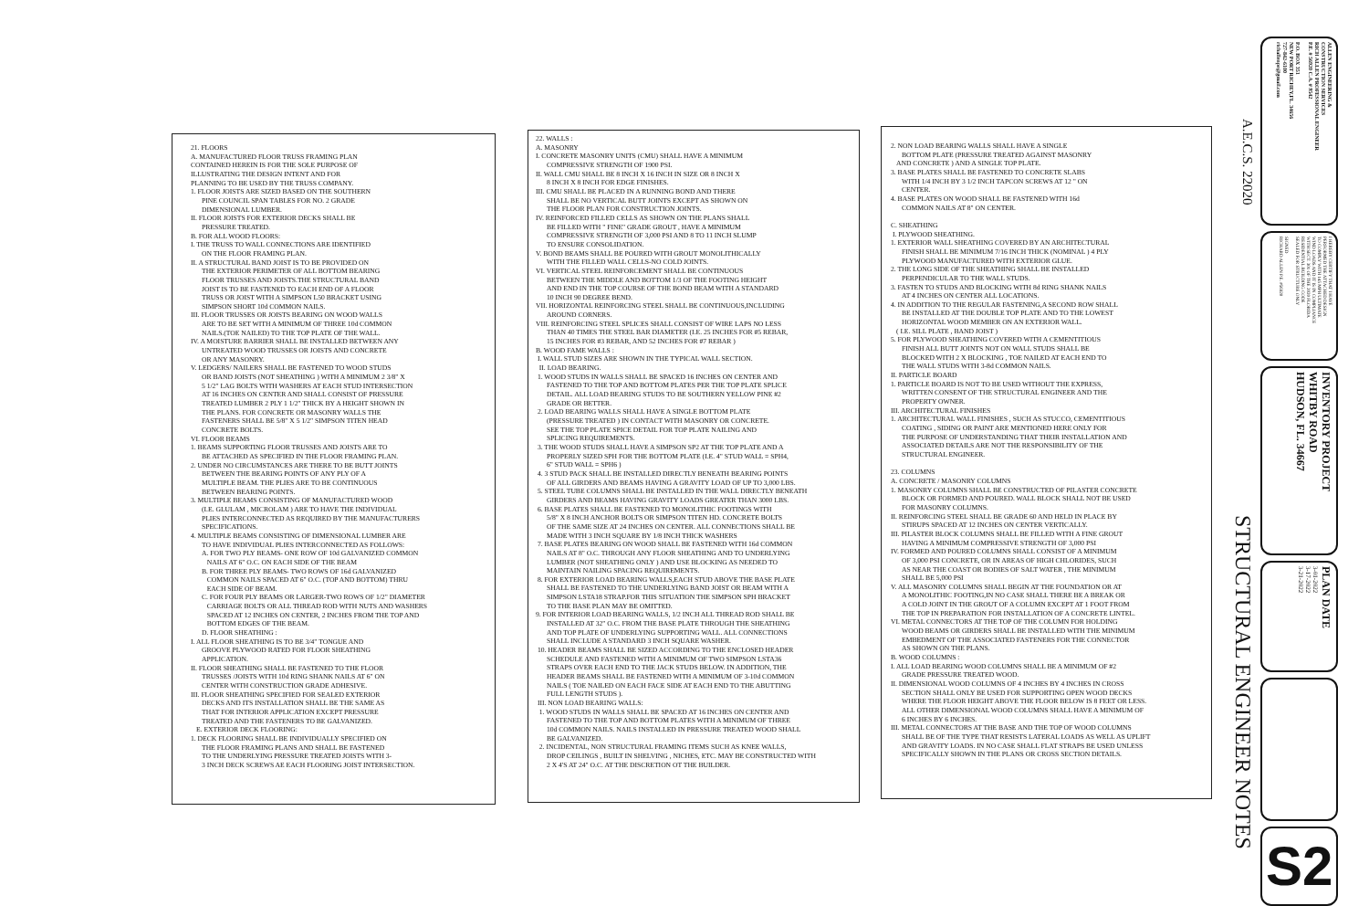21. FLOORS
A. MANUFACTURED FLOOR TRUSS FRAMING PLAN
CONTAINED HEREIN IS FOR THE SOLE PURPOSE OF
ILLUSTRATING THE DESIGN INTENT AND FOR
PLANNING TO BE USED BY THE TRUSS COMPANY.
1. FLOOR JOISTS ARE SIZED BASED ON THE SOUTHERN
PINE COUNCIL SPAN TABLES FOR NO. 2 GRADE
DIMENSIONAL LUMBER.
II. FLOOR JOISTS FOR EXTERIOR DECKS SHALL BE
PRESSURE TREATED.
B. FOR ALL WOOD FLOORS:
I. THE TRUSS TO WALL CONNECTIONS ARE IDENTIFIED
ON THE FLOOR FRAMING PLAN.
II. A STRUCTURAL BAND JOIST IS TO BE PROVIDED ON
THE EXTERIOR PERIMETER OF ALL BOTTOM BEARING
FLOOR TRUSSES AND JOISTS.THE STRUCTURAL BAND
JOIST IS TO BE FASTENED TO EACH END OF A FLOOR
TRUSS OR JOIST WITH A SIMPSON L50 BRACKET USING
SIMPSON SHORT 10d COMMON NAILS.
III. FLOOR TRUSSES OR JOISTS BEARING ON WOOD WALLS
ARE TO BE SET WITH A MINIMUM OF THREE 10d COMMON
NAILS.(TOE NAILED) TO THE TOP PLATE OF THE WALL.
IV. A MOISTURE BARRIER SHALL BE INSTALLED BETWEEN ANY
UNTREATED WOOD TRUSSES OR JOISTS AND CONCRETE
OR ANY MASONRY.
V. LEDGERS/ NAILERS SHALL BE FASTENED TO WOOD STUDS
OR BAND JOISTS (NOT SHEATHING ) WITH A MINIMUM 2 3/8" X
5 1/2" LAG BOLTS WITH WASHERS AT EACH STUD INTERSECTION
AT 16 INCHES ON CENTER AND SHALL CONSIST OF PRESSURE
TREATED LUMBER 2 PLY 1 1/2" THICK BY A HEIGHT SHOWN IN
THE PLANS. FOR CONCRETE OR MASONRY WALLS THE
FASTENERS SHALL BE 5/8" X 5 1/2" SIMPSON TITEN HEAD
CONCRETE BOLTS.
VI. FLOOR BEAMS
1. BEAMS SUPPORTING FLOOR TRUSSES AND JOISTS ARE TO
BE ATTACHED AS SPECIFIED IN THE FLOOR FRAMING PLAN.
2. UNDER NO CIRCUMSTANCES ARE THERE TO BE BUTT JOINTS
BETWEEN THE BEARING POINTS OF ANY PLY OF A
MULTIPLE BEAM. THE PLIES ARE TO BE CONTINUOUS
BETWEEN BEARING POINTS.
3. MULTIPLE BEAMS CONSISTING OF MANUFACTURED WOOD
(I.E. GLULAM , MICROLAM ) ARE TO HAVE THE INDIVIDUAL
PLIES INTERCONNECTED AS REQUIRED BY THE MANUFACTURERS
SPECIFICATIONS.
4. MULTIPLE BEAMS CONSISTING OF DIMENSIONAL LUMBER ARE
TO HAVE INDIVIDUAL PLIES INTERCONNECTED AS FOLLOWS:
A. FOR TWO PLY BEAMS- ONE ROW OF 10d GALVANIZED COMMON
NAILS AT 6" O.C. ON EACH SIDE OF THE BEAM
B. FOR THREE PLY BEAMS- TWO ROWS OF 16d GALVANIZED
COMMON NAILS SPACED AT 6" O.C. (TOP AND BOTTOM) THRU
EACH SIDE OF BEAM.
C. FOR FOUR PLY BEAMS OR LARGER-TWO ROWS OF 1/2" DIAMETER
CARRIAGE BOLTS OR ALL THREAD ROD WITH NUTS AND WASHERS
SPACED AT 12 INCHES ON CENTER, 2 INCHES FROM THE TOP AND
BOTTOM EDGES OF THE BEAM.
D. FLOOR SHEATHING :
I. ALL FLOOR SHEATHING IS TO BE 3/4" TONGUE AND
GROOVE PLYWOOD RATED FOR FLOOR SHEATHING
APPLICATION.
II. FLOOR SHEATHING SHALL BE FASTENED TO THE FLOOR
TRUSSES /JOISTS WITH 10d RING SHANK NAILS AT 6" ON
CENTER WITH CONSTRUCTION GRADE ADHESIVE.
III. FLOOR SHEATHING SPECIFIED FOR SEALED EXTERIOR
DECKS AND ITS INSTALLATION SHALL BE THE SAME AS
THAT FOR INTERIOR APPLICATION EXCEPT PRESSURE
TREATED AND THE FASTENERS TO BE GALVANIZED.
E. EXTERIOR DECK FLOORING:
1. DECK FLOORING SHALL BE INDIVIDUALLY SPECIFIED ON
THE FLOOR FRAMING PLANS AND SHALL BE FASTENED
TO THE UNDERLYING PRESSURE TREATED JOISTS WITH 3-
3 INCH DECK SCREWS AE EACH FLOORING JOIST INTERSECTION.
22. WALLS :
A. MASONRY
I. CONCRETE MASONRY UNITS (CMU) SHALL HAVE A MINIMUM
COMPRESSIVE STRENGTH OF 1900 PSI.
II. WALL CMU SHALL BE 8 INCH X 16 INCH IN SIZE OR 8 INCH X
8 INCH X 8 INCH FOR EDGE FINISHES.
III. CMU SHALL BE PLACED IN A RUNNING BOND AND THERE
SHALL BE NO VERTICAL BUTT JOINTS EXCEPT AS SHOWN ON
THE FLOOR PLAN FOR CONSTRUCTION JOINTS.
IV. REINFORCED FILLED CELLS AS SHOWN ON THE PLANS SHALL
BE FILLED WITH " FINE" GRADE GROUT , HAVE A MINIMUM
COMPRESSIVE STRENGTH OF 3,000 PSI AND 8 TO 11 INCH SLUMP
TO ENSURE CONSOLIDATION.
V. BOND BEAMS SHALL BE POURED WITH GROUT MONOLITHICALLY
WITH THE FILLED WALL CELLS-NO COLD JOINTS.
VI. VERTICAL STEEL REINFORCEMENT SHALL BE CONTINUOUS
BETWEEN THE MIDDLE AND BOTTOM 1/3 OF THE FOOTING HEIGHT
AND END IN THE TOP COURSE OF THE BOND BEAM WITH A STANDARD
10 INCH 90 DEGREE BEND.
VII. HORIZONTAL REINFORCING STEEL SHALL BE CONTINUOUS,INCLUDING
AROUND CORNERS.
VIII. REINFORCING STEEL SPLICES SHALL CONSIST OF WIRE LAPS NO LESS
THAN 40 TIMES THE STEEL BAR DIAMETER (I.E. 25 INCHES FOR #5 REBAR,
15 INCHES FOR #3 REBAR, AND 52 INCHES FOR #7 REBAR )
B. WOOD FAME WALLS :
I. WALL STUD SIZES ARE SHOWN IN THE TYPICAL WALL SECTION.
II. LOAD BEARING.
1. WOOD STUDS IN WALLS SHALL BE SPACED 16 INCHES ON CENTER AND
FASTENED TO THE TOP AND BOTTOM PLATES PER THE TOP PLATE SPLICE
DETAIL. ALL LOAD BEARING STUDS TO BE SOUTHERN YELLOW PINE #2
GRADE OR BETTER.
2. LOAD BEARING WALLS SHALL HAVE A SINGLE BOTTOM PLATE
(PRESSURE TREATED ) IN CONTACT WITH MASONRY OR CONCRETE.
SEE THE TOP PLATE SPICE DETAIL FOR TOP PLATE NAILING AND
SPLICING REQUIREMENTS.
3. THE WOOD STUDS SHALL HAVE A SIMPSON SP2 AT THE TOP PLATE AND A
PROPERLY SIZED SPH FOR THE BOTTOM PLATE (I.E. 4" STUD WALL = SPH4,
6" STUD WALL = SPH6 )
4. 3 STUD PACK SHALL BE INSTALLED DIRECTLY BENEATH BEARING POINTS
OF ALL GIRDERS AND BEAMS HAVING A GRAVITY LOAD OF UP TO 3,000 LBS.
5. STEEL TUBE COLUMNS SHALL BE INSTALLED IN THE WALL DIRECTLY BENEATH
GIRDERS AND BEAMS HAVING GRAVITY LOADS GREATER THAN 3000 LBS.
6. BASE PLATES SHALL BE FASTENED TO MONOLITHIC FOOTINGS WITH
5/8" X 8 INCH ANCHOR BOLTS OR SIMPSON TITEN HD. CONCRETE BOLTS
OF THE SAME SIZE AT 24 INCHES ON CENTER. ALL CONNECTIONS SHALL BE
MADE WITH 3 INCH SQUARE BY 1/8 INCH THICK WASHERS
7. BASE PLATES BEARING ON WOOD SHALL BE FASTENED WITH 16d COMMON
NAILS AT 8" O.C. THROUGH ANY FLOOR SHEATHING AND TO UNDERLYING
LUMBER (NOT SHEATHING ONLY ) AND USE BLOCKING AS NEEDED TO
MAINTAIN NAILING SPACING REQUIREMENTS.
8. FOR EXTERIOR LOAD BEARING WALLS,EACH STUD ABOVE THE BASE PLATE
SHALL BE FASTENED TO THE UNDERLYING BAND JOIST OR BEAM WITH A
SIMPSON LSTA18 STRAP.FOR THIS SITUATION THE SIMPSON SPH BRACKET
TO THE BASE PLAN MAY BE OMITTED.
9. FOR INTERIOR LOAD BEARING WALLS, 1/2 INCH ALL THREAD ROD SHALL BE
INSTALLED AT 32" O.C. FROM THE BASE PLATE THROUGH THE SHEATHING
AND TOP PLATE OF UNDERLYING SUPPORTING WALL. ALL CONNECTIONS
SHALL INCLUDE A STANDARD 3 INCH SQUARE WASHER.
10. HEADER BEAMS SHALL BE SIZED ACCORDING TO THE ENCLOSED HEADER
SCHEDULE AND FASTENED WITH A MINIMUM OF TWO SIMPSON LSTA36
STRAPS OVER EACH END TO THE JACK STUDS BELOW. IN ADDITION, THE
HEADER BEAMS SHALL BE FASTENED WITH A MINIMUM OF 3-10d COMMON
NAILS ( TOE NAILED ON EACH FACE SIDE AT EACH END TO THE ABUTTING
FULL LENGTH STUDS ).
III. NON LOAD BEARING WALLS:
1. WOOD STUDS IN WALLS SHALL BE SPACED AT 16 INCHES ON CENTER AND
FASTENED TO THE TOP AND BOTTOM PLATES WITH A MINIMUM OF THREE
10d COMMON NAILS. NAILS INSTALLED IN PRESSURE TREATED WOOD SHALL
BE GALVANIZED.
2. INCIDENTAL, NON STRUCTURAL FRAMING ITEMS SUCH AS KNEE WALLS,
DROP CEILINGS , BUILT IN SHELVING , NICHES, ETC. MAY BE CONSTRUCTED WITH
2 X 4'S AT 24" O.C. AT THE DISCRETION OT THE BUILDER.
2. NON LOAD BEARING WALLS SHALL HAVE A SINGLE
BOTTOM PLATE (PRESSURE TREATED AGAINST MASONRY
AND CONCRETE ) AND A SINGLE TOP PLATE.
3. BASE PLATES SHALL BE FASTENED TO CONCRETE SLABS
WITH 1/4 INCH BY 3 1/2 INCH TAPCON SCREWS AT 12 " ON
CENTER.
4. BASE PLATES ON WOOD SHALL BE FASTENED WITH 16d
COMMON NAILS AT 8" ON CENTER.
C. SHEATHING
I. PLYWOOD SHEATHING.
1. EXTERIOR WALL SHEATHING COVERED BY AN ARCHITECTURAL
FINISH SHALL BE MINIMUM 7/16 INCH THICK (NOMINAL ) 4 PLY
PLYWOOD MANUFACTURED WITH EXTERIOR GLUE.
2. THE LONG SIDE OF THE SHEATHING SHALL BE INSTALLED
PERPENDICULAR TO THE WALL STUDS.
3. FASTEN TO STUDS AND BLOCKING WITH 8d RING SHANK NAILS
AT 4 INCHES ON CENTER ALL LOCATIONS.
4. IN ADDITION TO THE REGULAR FASTENING,A SECOND ROW SHALL
BE INSTALLED AT THE DOUBLE TOP PLATE AND TO THE LOWEST
HORIZONTAL WOOD MEMBER ON AN EXTERIOR WALL.
( I.E. SILL PLATE , BAND JOIST )
5. FOR PLYWOOD SHEATHING COVERED WITH A CEMENTITIOUS
FINISH ALL BUTT JOINTS NOT ON WALL STUDS SHALL BE
BLOCKED WITH 2 X BLOCKING , TOE NAILED AT EACH END TO
THE WALL STUDS WITH 3-8d COMMON NAILS.
II. PARTICLE BOARD
1. PARTICLE BOARD IS NOT TO BE USED WITHOUT THE EXPRESS,
WRITTEN CONSENT OF THE STRUCTURAL ENGINEER AND THE
PROPERTY OWNER.
III. ARCHITECTURAL FINISHES
1. ARCHITECTURAL WALL FINISHES , SUCH AS STUCCO, CEMENTITIOUS
COATING , SIDING OR PAINT ARE MENTIONED HERE ONLY FOR
THE PURPOSE OF UNDERSTANDING THAT THEIR INSTALLATION AND
ASSOCIATED DETAILS ARE NOT THE RESPONSIBILITY OF THE
STRUCTURAL ENGINEER.
23. COLUMNS
A. CONCRETE / MASONRY COLUMNS
1. MASONRY COLUMNS SHALL BE CONSTRUCTED OF PILASTER CONCRETE
BLOCK OR FORMED AND POURED. WALL BLOCK SHALL NOT BE USED
FOR MASONRY COLUMNS.
II. REINFORCING STEEL SHALL BE GRADE 60 AND HELD IN PLACE BY
STIRUPS SPACED AT 12 INCHES ON CENTER VERTICALLY.
III. PILASTER BLOCK COLUMNS SHALL BE FILLED WITH A FINE GROUT
HAVING A MINIMUM COMPRESSIVE STRENGTH OF 3,000 PSI
IV. FORMED AND POURED COLUMNS SHALL CONSIST OF A MINIMUM
OF 3,000 PSI CONCRETE, OR IN AREAS OF HIGH CHLORIDES, SUCH
AS NEAR THE COAST OR BODIES OF SALT WATER , THE MINIMUM
SHALL BE 5,000 PSI
V. ALL MASONRY COLUMNS SHALL BEGIN AT THE FOUNDATION OR AT
A MONOLITHIC FOOTING,IN NO CASE SHALL THERE BE A BREAK OR
A COLD JOINT IN THE GROUT OF A COLUMN EXCEPT AT 1 FOOT FROM
THE TOP IN PREPARATION FOR INSTALLATION OF A CONCRETE LINTEL.
VI. METAL CONNECTORS AT THE TOP OF THE COLUMN FOR HOLDING
WOOD BEAMS OR GIRDERS SHALL BE INSTALLED WITH THE MINIMUM
EMBEDMENT OF THE ASSOCIATED FASTENERS FOR THE CONNECTOR
AS SHOWN ON THE PLANS.
B. WOOD COLUMNS :
I. ALL LOAD BEARING WOOD COLUMNS SHALL BE A MINIMUM OF #2
GRADE PRESSURE TREATED WOOD.
II. DIMENSIONAL WOOD COLUMNS OF 4 INCHES BY 4 INCHES IN CROSS
SECTION SHALL ONLY BE USED FOR SUPPORTING OPEN WOOD DECKS
WHERE THE FLOOR HEIGHT ABOVE THE FLOOR BELOW IS 8 FEET OR LESS.
ALL OTHER DIMENSIONAL WOOD COLUMNS SHALL HAVE A MINIMUM OF
6 INCHES BY 6 INCHES.
III. METAL CONNECTORS AT THE BASE AND THE TOP OF WOOD COLUMNS
SHALL BE OF THE TYPE THAT RESISTS LATERAL LOADS AS WELL AS UPLIFT
AND GRAVITY LOADS. IN NO CASE SHALL FLAT STRAPS BE USED UNLESS
SPECIFICALLY SHOWN IN THE PLANS OR CROSS SECTION DETAILS.
A.E.C.S. 22020
STRUCTURAL ENGINEER NOTES
ALLEN ENGINEERING &
CONSTRUCTION SERVICES
RICH ALLEN PROFESSIONAL ENGINEER
P.E. # 56920 C.A. # 9542
P.O. BOX 351
NEW PORT RICHEY,FL. 34656
727-842-6100
richallenpe@gmail.com
I HEREBY CERTIFY THAT I HAVE
PERFORMED THE ATTACHED DESIGN
TO COMPLY WITH 145 MPH ULTIMATE
WIND LOADS AND IT IS IN COMPLIANCE
WITH SECT. 301 OF THE 2020 FLORIDA
RESIDENTIAL BUILDING CODE
SEALED FOR STRUCTURE ONLY
SIGNED
RICHARD ALLEN P.E. #56920
INVENTORY PROJECT
WHITBY ROAD
HUDSON, FL. 34667
PLAN DATE
3-01-2022
3-17-2022
3-21-2022
S2